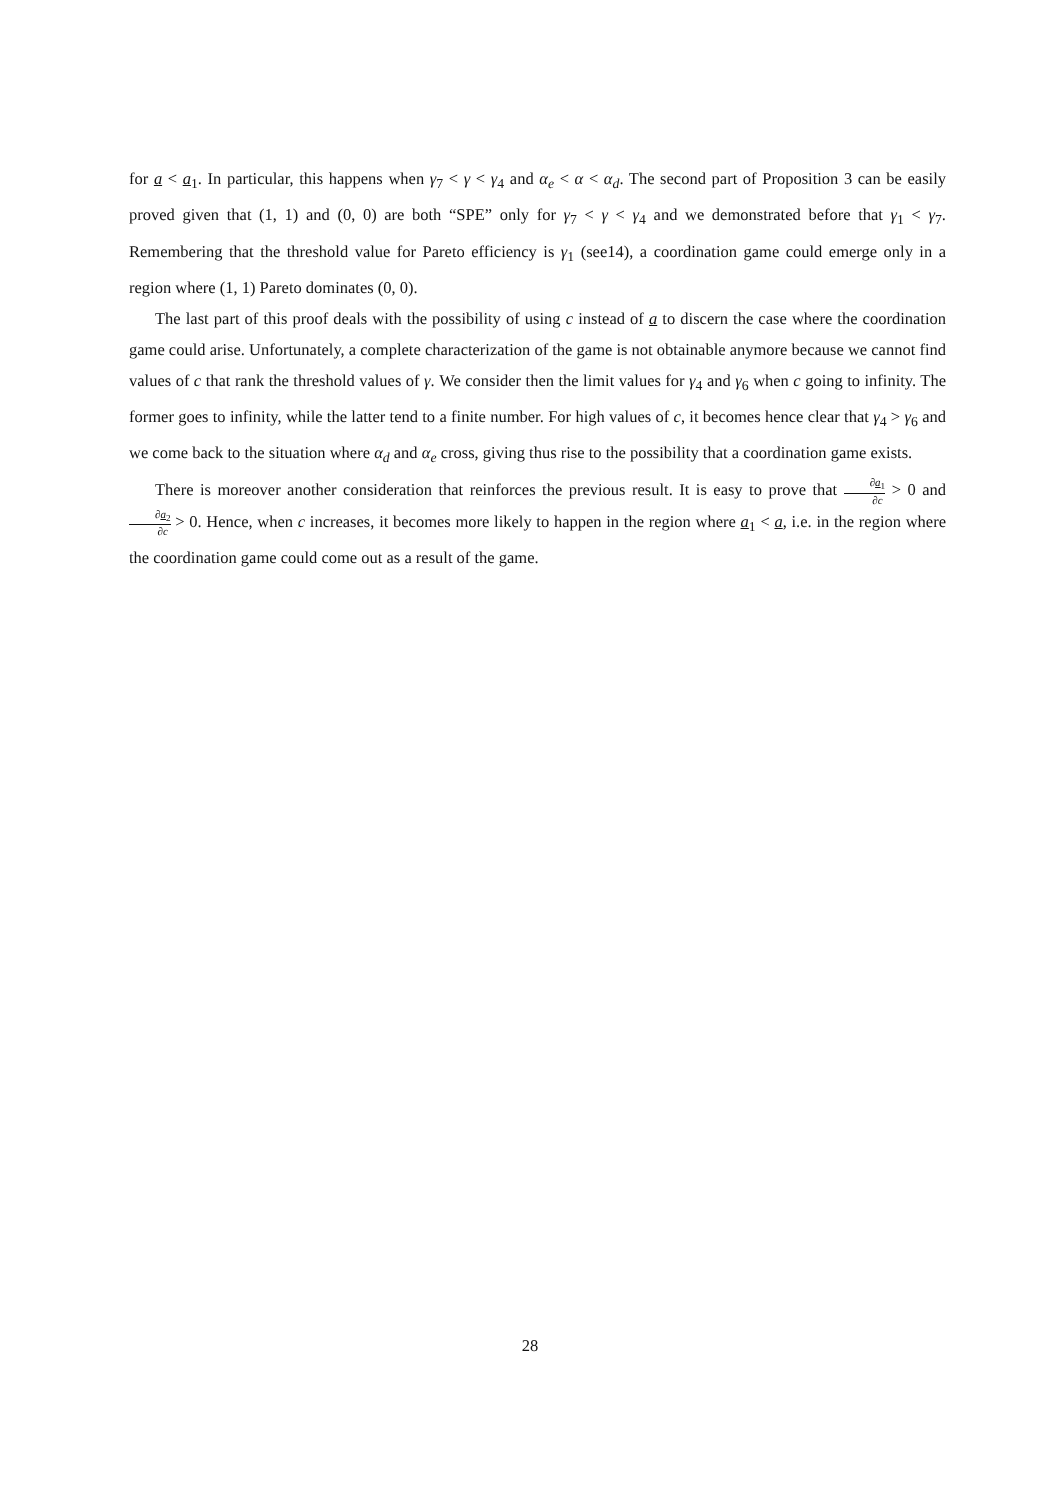for a < a<sub>1</sub>. In particular, this happens when γ<sub>7</sub> < γ < γ<sub>4</sub> and α<sub>e</sub> < α < α<sub>d</sub>. The second part of Proposition 3 can be easily proved given that (1, 1) and (0, 0) are both “SPE” only for γ<sub>7</sub> < γ < γ<sub>4</sub> and we demonstrated before that γ<sub>1</sub> < γ<sub>7</sub>. Remembering that the threshold value for Pareto efficiency is γ<sub>1</sub> (see14), a coordination game could emerge only in a region where (1, 1) Pareto dominates (0, 0).
The last part of this proof deals with the possibility of using c instead of a to discern the case where the coordination game could arise. Unfortunately, a complete characterization of the game is not obtainable anymore because we cannot find values of c that rank the threshold values of γ. We consider then the limit values for γ<sub>4</sub> and γ<sub>6</sub> when c going to infinity. The former goes to infinity, while the latter tend to a finite number. For high values of c, it becomes hence clear that γ<sub>4</sub> > γ<sub>6</sub> and we come back to the situation where α<sub>d</sub> and α<sub>e</sub> cross, giving thus rise to the possibility that a coordination game exists.
There is moreover another consideration that reinforces the previous result. It is easy to prove that ∂a<sub>1</sub> ∂c > 0 and ∂a<sub>2</sub> ∂c > 0. Hence, when c increases, it becomes more likely to happen in the region where a<sub>1</sub> < a, i.e. in the region where the coordination game could come out as a result of the game.
28